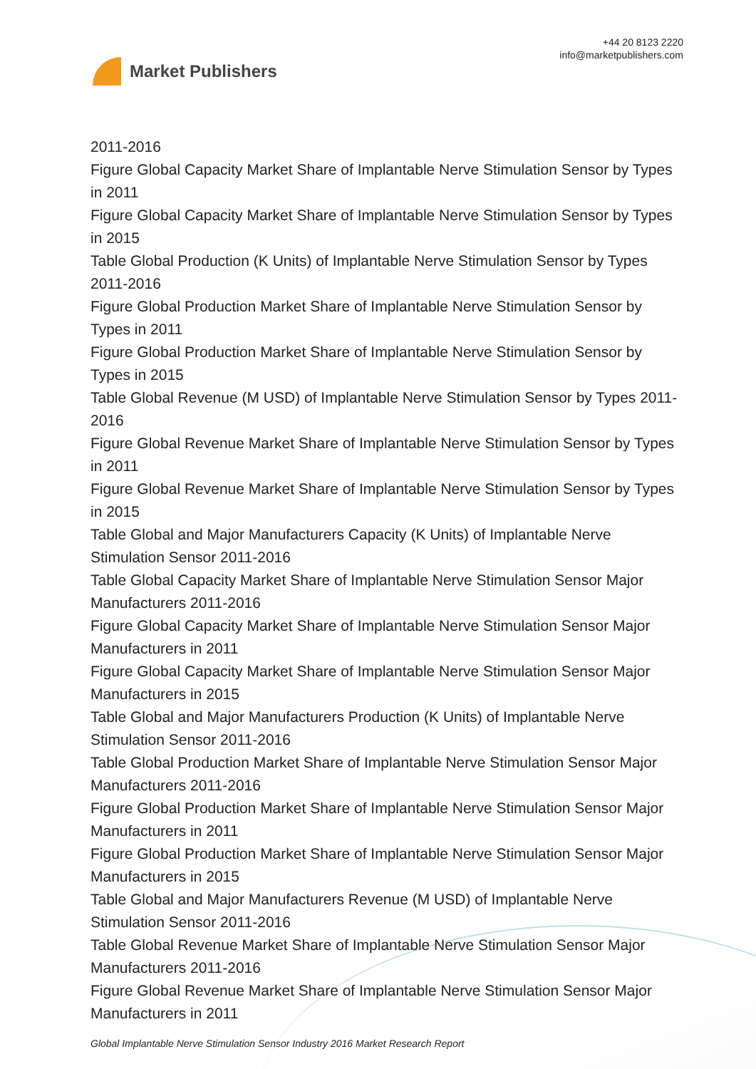Market Publishers
+44 20 8123 2220
info@marketpublishers.com
2011-2016
Figure Global Capacity Market Share of Implantable Nerve Stimulation Sensor by Types in 2011
Figure Global Capacity Market Share of Implantable Nerve Stimulation Sensor by Types in 2015
Table Global Production (K Units) of Implantable Nerve Stimulation Sensor by Types 2011-2016
Figure Global Production Market Share of Implantable Nerve Stimulation Sensor by Types in 2011
Figure Global Production Market Share of Implantable Nerve Stimulation Sensor by Types in 2015
Table Global Revenue (M USD) of Implantable Nerve Stimulation Sensor by Types 2011-2016
Figure Global Revenue Market Share of Implantable Nerve Stimulation Sensor by Types in 2011
Figure Global Revenue Market Share of Implantable Nerve Stimulation Sensor by Types in 2015
Table Global and Major Manufacturers Capacity (K Units) of Implantable Nerve Stimulation Sensor 2011-2016
Table Global Capacity Market Share of Implantable Nerve Stimulation Sensor Major Manufacturers 2011-2016
Figure Global Capacity Market Share of Implantable Nerve Stimulation Sensor Major Manufacturers in 2011
Figure Global Capacity Market Share of Implantable Nerve Stimulation Sensor Major Manufacturers in 2015
Table Global and Major Manufacturers Production (K Units) of Implantable Nerve Stimulation Sensor 2011-2016
Table Global Production Market Share of Implantable Nerve Stimulation Sensor Major Manufacturers 2011-2016
Figure Global Production Market Share of Implantable Nerve Stimulation Sensor Major Manufacturers in 2011
Figure Global Production Market Share of Implantable Nerve Stimulation Sensor Major Manufacturers in 2015
Table Global and Major Manufacturers Revenue (M USD) of Implantable Nerve Stimulation Sensor 2011-2016
Table Global Revenue Market Share of Implantable Nerve Stimulation Sensor Major Manufacturers 2011-2016
Figure Global Revenue Market Share of Implantable Nerve Stimulation Sensor Major Manufacturers in 2011
Global Implantable Nerve Stimulation Sensor Industry 2016 Market Research Report